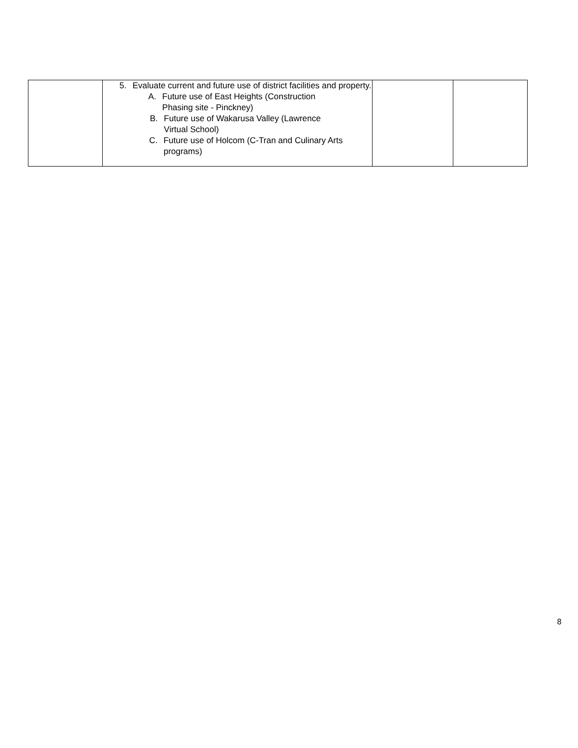| | 5. Evaluate current and future use of district facilities and property. A. Future use of East Heights (Construction Phasing site - Pinckney) B. Future use of Wakarusa Valley (Lawrence Virtual School) C. Future use of Holcom (C-Tran and Culinary Arts programs) | | |
8